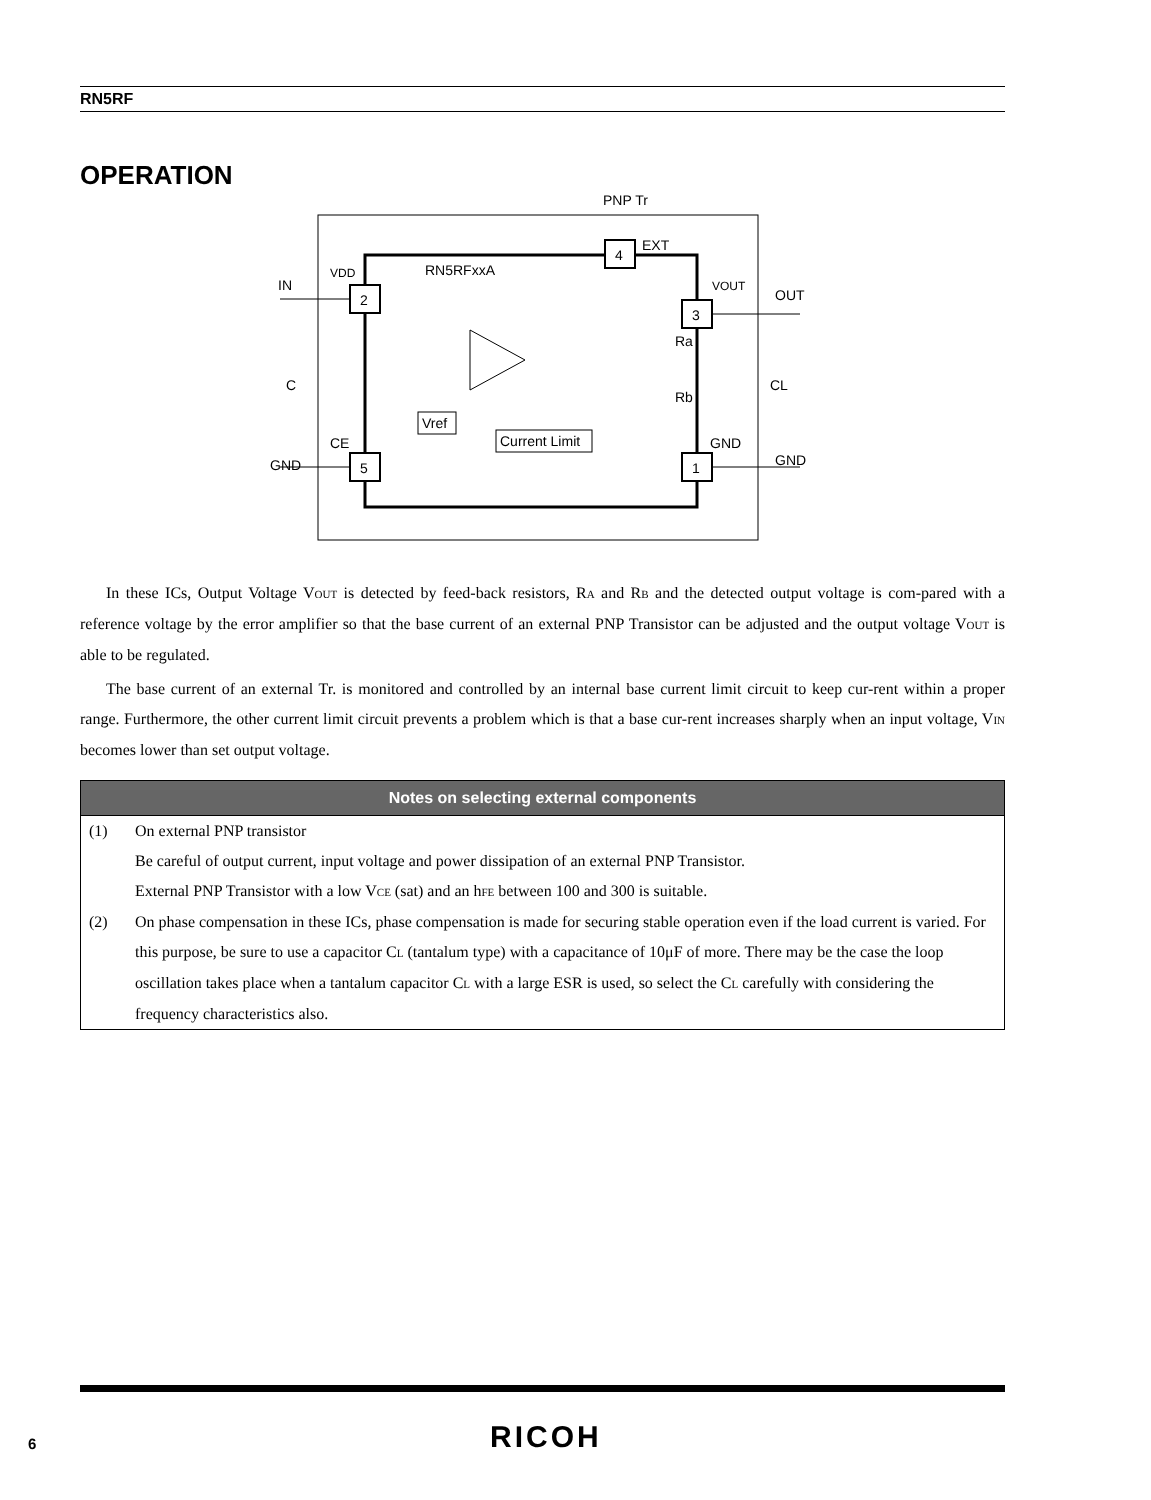RN5RF
OPERATION
4
2
3
5
1
Vref
Current Limit
PNP Tr
EXT
RN5RFxxA
VDD
IN
VOUT
OUT
C
CL
Ra
Rb
CE
GND
GND
GND
In these ICs, Output Voltage VOUT is detected by feed-back resistors, RA and RB and the detected output voltage is com-pared with a reference voltage by the error amplifier so that the base current of an external PNP Transistor can be adjusted and the output voltage VOUT is able to be regulated.
The base current of an external Tr. is monitored and controlled by an internal base current limit circuit to keep cur-rent within a proper range. Furthermore, the other current limit circuit prevents a problem which is that a base cur-rent increases sharply when an input voltage, VIN becomes lower than set output voltage.
Notes on selecting external components
(1) On external PNP transistor
Be careful of output current, input voltage and power dissipation of an external PNP Transistor.
External PNP Transistor with a low VCE (sat) and an hFE between 100 and 300 is suitable.
(2) On phase compensation in these ICs, phase compensation is made for securing stable operation even if the load current is varied. For this purpose, be sure to use a capacitor CL (tantalum type) with a capacitance of 10μF of more. There may be the case the loop oscillation takes place when a tantalum capacitor CL with a large ESR is used, so select the CL carefully with considering the frequency characteristics also.
6 RICOH